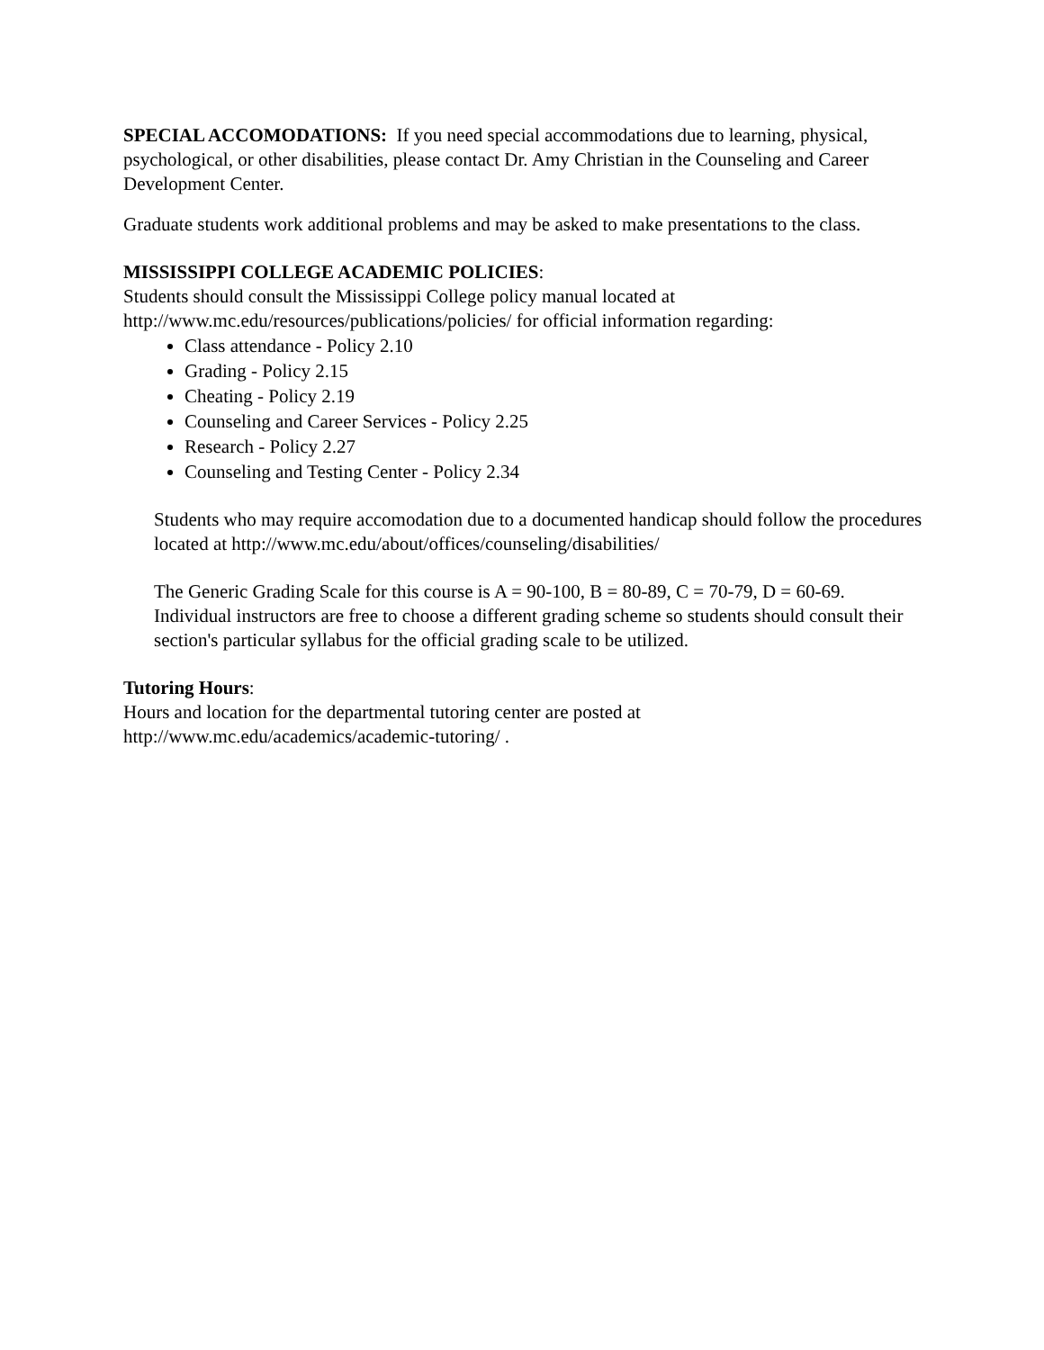SPECIAL ACCOMODATIONS: If you need special accommodations due to learning, physical, psychological, or other disabilities, please contact Dr. Amy Christian in the Counseling and Career Development Center.
Graduate students work additional problems and may be asked to make presentations to the class.
MISSISSIPPI COLLEGE ACADEMIC POLICIES:
Students should consult the Mississippi College policy manual located at http://www.mc.edu/resources/publications/policies/ for official information regarding:
Class attendance - Policy 2.10
Grading - Policy 2.15
Cheating - Policy 2.19
Counseling and Career Services - Policy 2.25
Research - Policy 2.27
Counseling and Testing Center - Policy 2.34
Students who may require accomodation due to a documented handicap should follow the procedures located at http://www.mc.edu/about/offices/counseling/disabilities/
The Generic Grading Scale for this course is A = 90-100, B = 80-89, C = 70-79, D = 60-69. Individual instructors are free to choose a different grading scheme so students should consult their section's particular syllabus for the official grading scale to be utilized.
Tutoring Hours:
Hours and location for the departmental tutoring center are posted at
http://www.mc.edu/academics/academic-tutoring/ .